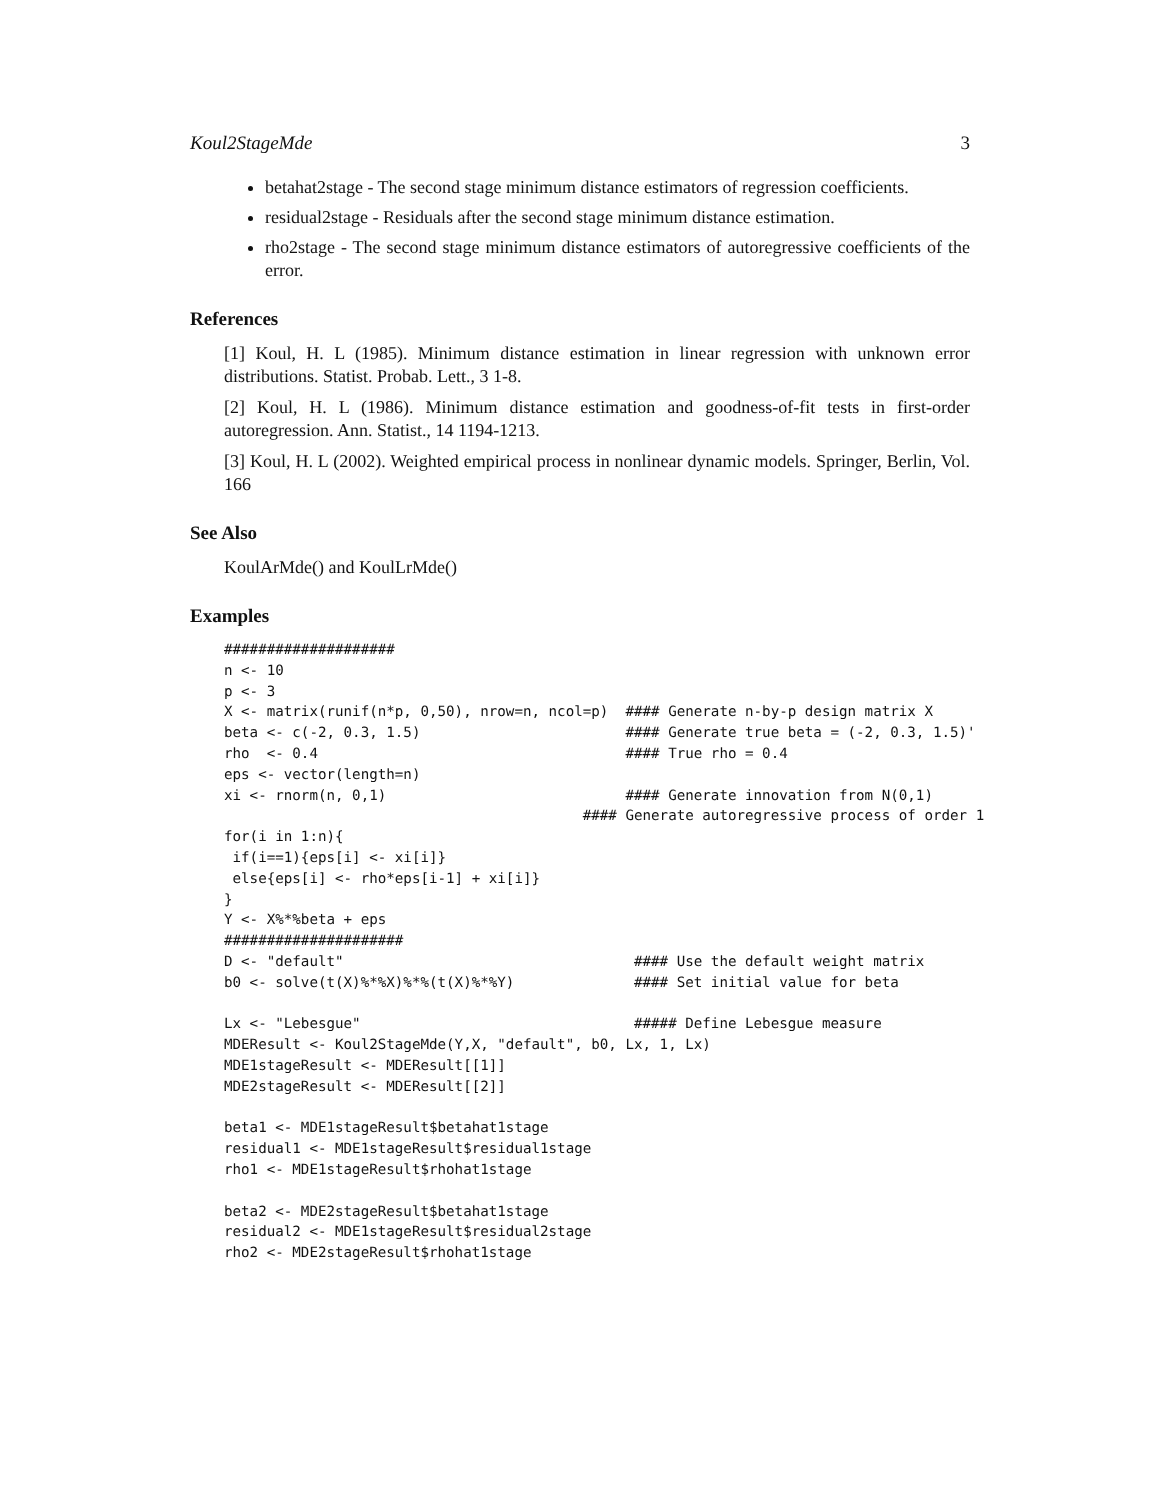Koul2StageMde 3
betahat2stage - The second stage minimum distance estimators of regression coefficients.
residual2stage - Residuals after the second stage minimum distance estimation.
rho2stage - The second stage minimum distance estimators of autoregressive coefficients of the error.
References
[1] Koul, H. L (1985). Minimum distance estimation in linear regression with unknown error distributions. Statist. Probab. Lett., 3 1-8.
[2] Koul, H. L (1986). Minimum distance estimation and goodness-of-fit tests in first-order autoregression. Ann. Statist., 14 1194-1213.
[3] Koul, H. L (2002). Weighted empirical process in nonlinear dynamic models. Springer, Berlin, Vol. 166
See Also
KoulArMde() and KoulLrMde()
Examples
####################
n <- 10
p <- 3
X <- matrix(runif(n*p, 0,50), nrow=n, ncol=p)  #### Generate n-by-p design matrix X
beta <- c(-2, 0.3, 1.5)                        #### Generate true beta = (-2, 0.3, 1.5)'
rho  <- 0.4                                    #### True rho = 0.4
eps <- vector(length=n)
xi <- rnorm(n, 0,1)                            #### Generate innovation from N(0,1)
                                          #### Generate autoregressive process of order 1
for(i in 1:n){
 if(i==1){eps[i] <- xi[i]}
 else{eps[i] <- rho*eps[i-1] + xi[i]}
}
Y <- X%*%beta + eps
#####################
D <- "default"                                  #### Use the default weight matrix
b0 <- solve(t(X)%*%X)%*%(t(X)%*%Y)              #### Set initial value for beta

Lx <- "Lebesgue"                                ##### Define Lebesgue measure
MDEResult <- Koul2StageMde(Y,X, "default", b0, Lx, 1, Lx)
MDE1stageResult <- MDEResult[[1]]
MDE2stageResult <- MDEResult[[2]]

beta1 <- MDE1stageResult$betahat1stage
residual1 <- MDE1stageResult$residual1stage
rho1 <- MDE1stageResult$rhohat1stage

beta2 <- MDE2stageResult$betahat1stage
residual2 <- MDE1stageResult$residual2stage
rho2 <- MDE2stageResult$rhohat1stage